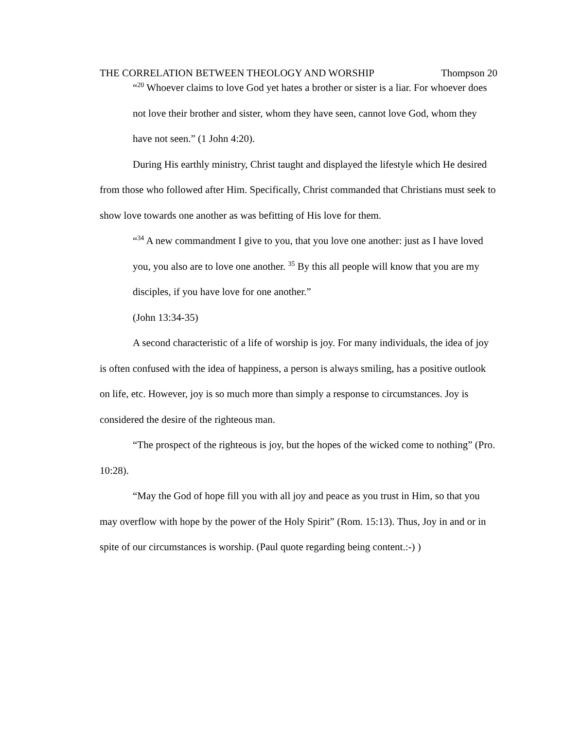THE CORRELATION BETWEEN THEOLOGY AND WORSHIP Thompson 20
“<sup>20</sup> Whoever claims to love God yet hates a brother or sister is a liar. For whoever does not love their brother and sister, whom they have seen, cannot love God, whom they have not seen.” (1 John 4:20).
During His earthly ministry, Christ taught and displayed the lifestyle which He desired from those who followed after Him. Specifically, Christ commanded that Christians must seek to show love towards one another as was befitting of His love for them.
“<sup>34</sup> A new commandment I give to you, that you love one another: just as I have loved you, you also are to love one another. <sup>35</sup> By this all people will know that you are my disciples, if you have love for one another.”
(John 13:34-35)
A second characteristic of a life of worship is joy. For many individuals, the idea of joy is often confused with the idea of happiness, a person is always smiling, has a positive outlook on life, etc. However, joy is so much more than simply a response to circumstances. Joy is considered the desire of the righteous man.
“The prospect of the righteous is joy, but the hopes of the wicked come to nothing” (Pro. 10:28).
“May the God of hope fill you with all joy and peace as you trust in Him, so that you may overflow with hope by the power of the Holy Spirit” (Rom. 15:13). Thus, Joy in and or in spite of our circumstances is worship. (Paul quote regarding being content.:-) )